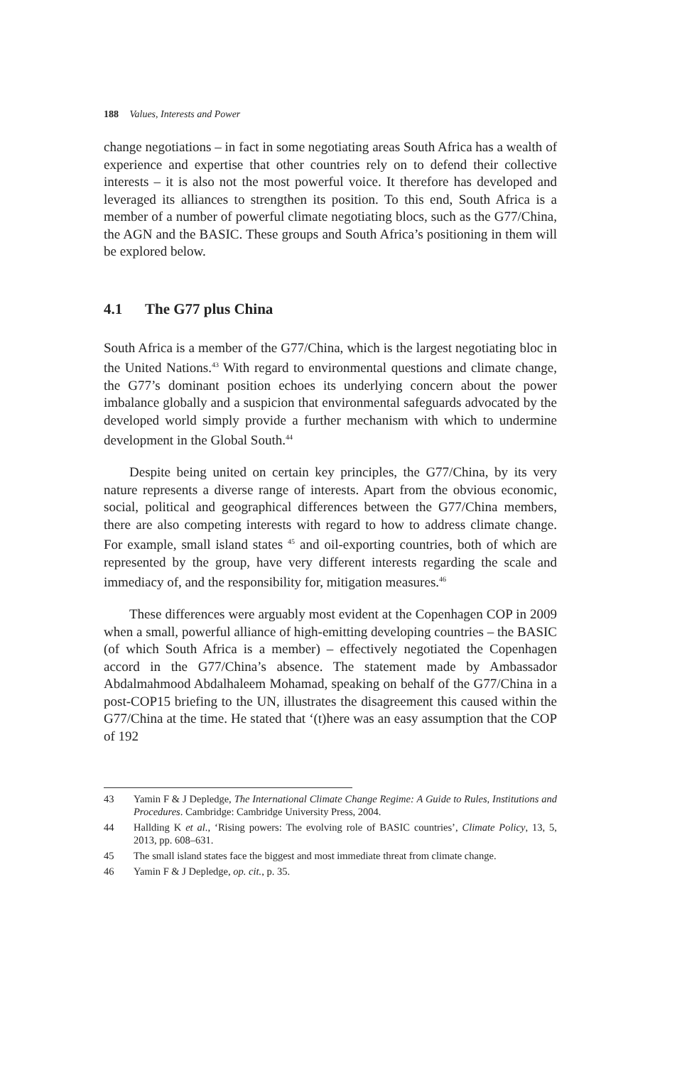188 Values, Interests and Power
change negotiations – in fact in some negotiating areas South Africa has a wealth of experience and expertise that other countries rely on to defend their collective interests – it is also not the most powerful voice. It therefore has developed and leveraged its alliances to strengthen its position. To this end, South Africa is a member of a number of powerful climate negotiating blocs, such as the G77/China, the AGN and the BASIC. These groups and South Africa’s positioning in them will be explored below.
4.1 The G77 plus China
South Africa is a member of the G77/China, which is the largest negotiating bloc in the United Nations.<sup>43</sup> With regard to environmental questions and climate change, the G77’s dominant position echoes its underlying concern about the power imbalance globally and a suspicion that environmental safeguards advocated by the developed world simply provide a further mechanism with which to undermine development in the Global South.<sup>44</sup>
Despite being united on certain key principles, the G77/China, by its very nature represents a diverse range of interests. Apart from the obvious economic, social, political and geographical differences between the G77/China members, there are also competing interests with regard to how to address climate change. For example, small island states <sup>45</sup> and oil-exporting countries, both of which are represented by the group, have very different interests regarding the scale and immediacy of, and the responsibility for, mitigation measures.<sup>46</sup>
These differences were arguably most evident at the Copenhagen COP in 2009 when a small, powerful alliance of high-emitting developing countries – the BASIC (of which South Africa is a member) – effectively negotiated the Copenhagen accord in the G77/China’s absence. The statement made by Ambassador Abdalmahmood Abdalhaleem Mohamad, speaking on behalf of the G77/China in a post-COP15 briefing to the UN, illustrates the disagreement this caused within the G77/China at the time. He stated that ‘(t)here was an easy assumption that the COP of 192
43 Yamin F & J Depledge, The International Climate Change Regime: A Guide to Rules, Institutions and Procedures. Cambridge: Cambridge University Press, 2004.
44 Hallding K et al., ‘Rising powers: The evolving role of BASIC countries’, Climate Policy, 13, 5, 2013, pp. 608–631.
45 The small island states face the biggest and most immediate threat from climate change.
46 Yamin F & J Depledge, op. cit., p. 35.